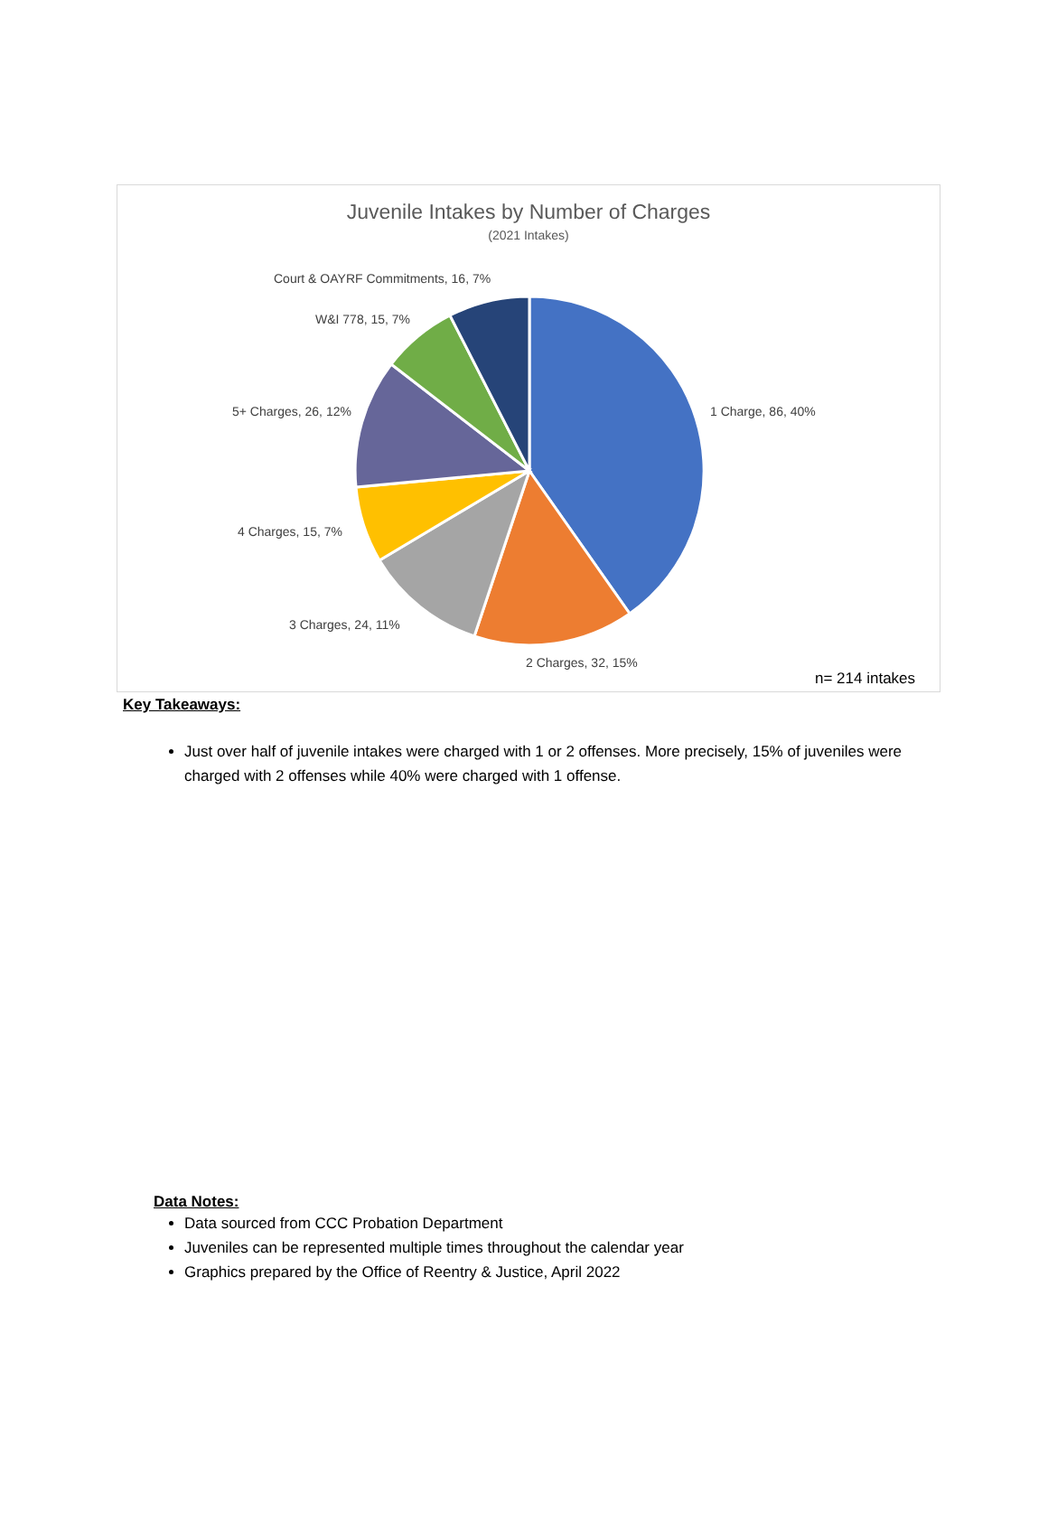Juvenile Intakes by Number of Charges
(2021 Intakes)
Court & OAYRF Commitments, 16, 7%
W&I 778, 15, 7%
1 Charge, 86, 40%
5+ Charges, 26, 12%
4 Charges, 15, 7%
3 Charges, 24, 11%
2 Charges, 32, 15%
n= 214 intakes
Key Takeaways:
Just over half of juvenile intakes were charged with 1 or 2 offenses. More precisely, 15% of juveniles were charged with 2 offenses while 40% were charged with 1 offense.
Data Notes:
Data sourced from CCC Probation Department
Juveniles can be represented multiple times throughout the calendar year
Graphics prepared by the Office of Reentry & Justice, April 2022